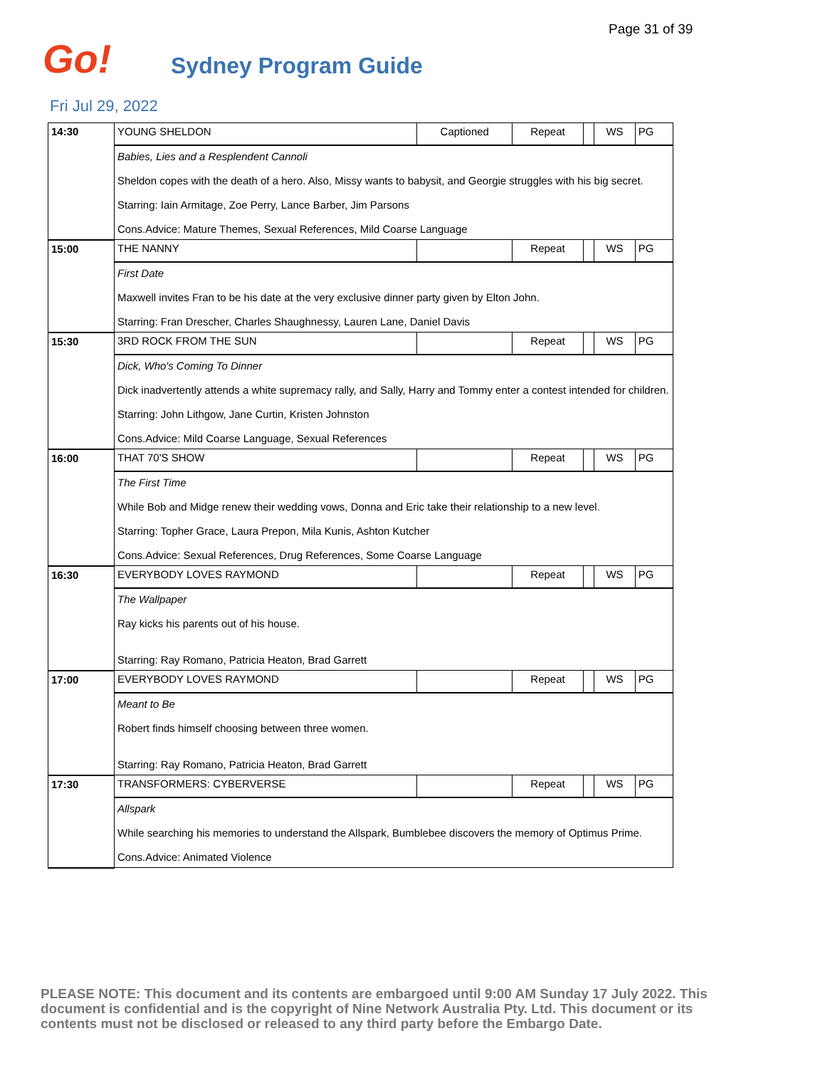Page 31 of 39
Go!
Sydney Program Guide
Fri Jul 29, 2022
| 14:30 | YOUNG SHELDON | Captioned | Repeat | | WS | PG |
| | Babies, Lies and a Resplendent Cannoli Sheldon copes with the death of a hero. Also, Missy wants to babysit, and Georgie struggles with his big secret. Starring: Iain Armitage, Zoe Perry, Lance Barber, Jim Parsons Cons.Advice: Mature Themes, Sexual References, Mild Coarse Language | | | | | |
| 15:00 | THE NANNY | | Repeat | | WS | PG |
| | First Date Maxwell invites Fran to be his date at the very exclusive dinner party given by Elton John. Starring: Fran Drescher, Charles Shaughnessy, Lauren Lane, Daniel Davis | | | | | |
| 15:30 | 3RD ROCK FROM THE SUN | | Repeat | | WS | PG |
| | Dick, Who's Coming To Dinner Dick inadvertently attends a white supremacy rally, and Sally, Harry and Tommy enter a contest intended for children. Starring: John Lithgow, Jane Curtin, Kristen Johnston Cons.Advice: Mild Coarse Language, Sexual References | | | | | |
| 16:00 | THAT 70'S SHOW | | Repeat | | WS | PG |
| | The First Time While Bob and Midge renew their wedding vows, Donna and Eric take their relationship to a new level. Starring: Topher Grace, Laura Prepon, Mila Kunis, Ashton Kutcher Cons.Advice: Sexual References, Drug References, Some Coarse Language | | | | | |
| 16:30 | EVERYBODY LOVES RAYMOND | | Repeat | | WS | PG |
| | The Wallpaper Ray kicks his parents out of his house. Starring: Ray Romano, Patricia Heaton, Brad Garrett | | | | | |
| 17:00 | EVERYBODY LOVES RAYMOND | | Repeat | | WS | PG |
| | Meant to Be Robert finds himself choosing between three women. Starring: Ray Romano, Patricia Heaton, Brad Garrett | | | | | |
| 17:30 | TRANSFORMERS: CYBERVERSE | | Repeat | | WS | PG |
| | Allspark While searching his memories to understand the Allspark, Bumblebee discovers the memory of Optimus Prime. Cons.Advice: Animated Violence | | | | | |
PLEASE NOTE: This document and its contents are embargoed until 9:00 AM Sunday 17 July 2022. This document is confidential and is the copyright of Nine Network Australia Pty. Ltd. This document or its contents must not be disclosed or released to any third party before the Embargo Date.